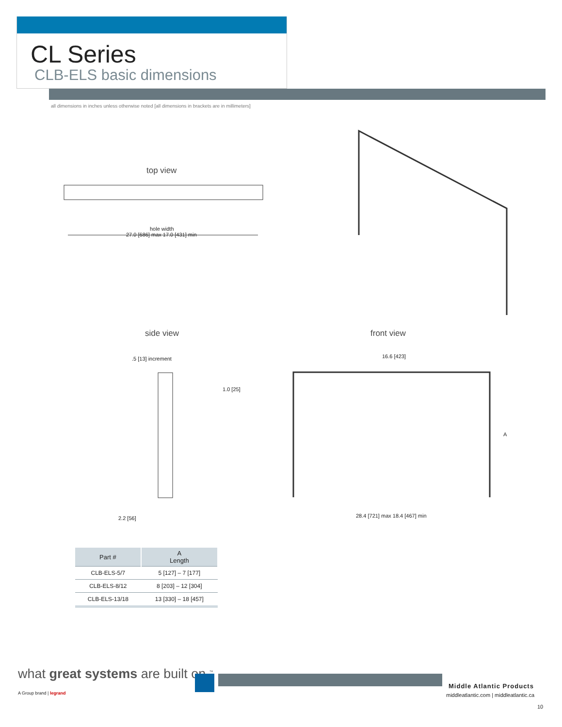CL Series
CLB-ELS basic dimensions
all dimensions in inches unless otherwise noted [all dimensions in brackets are in millimeters]
top view
hole width
27.0 [686] max 17.0 [431] min
side view front view
.5 [13] increment
1.0 [25]
2.2 [56]
16.6 [423]
A
28.4 [721] max 18.4 [467] min
| Part # | A Length |
| --- | --- |
| CLB-ELS-5/7 | 5 [127] – 7 [177] |
| CLB-ELS-8/12 | 8 [203] – 12 [304] |
| CLB-ELS-13/18 | 13 [330] – 18 [457] |
what great systems are built on.<sup>™</sup>
A Group brand | legrand
Middle Atlantic Products
middleatlantic.com | middleatlantic.ca
10